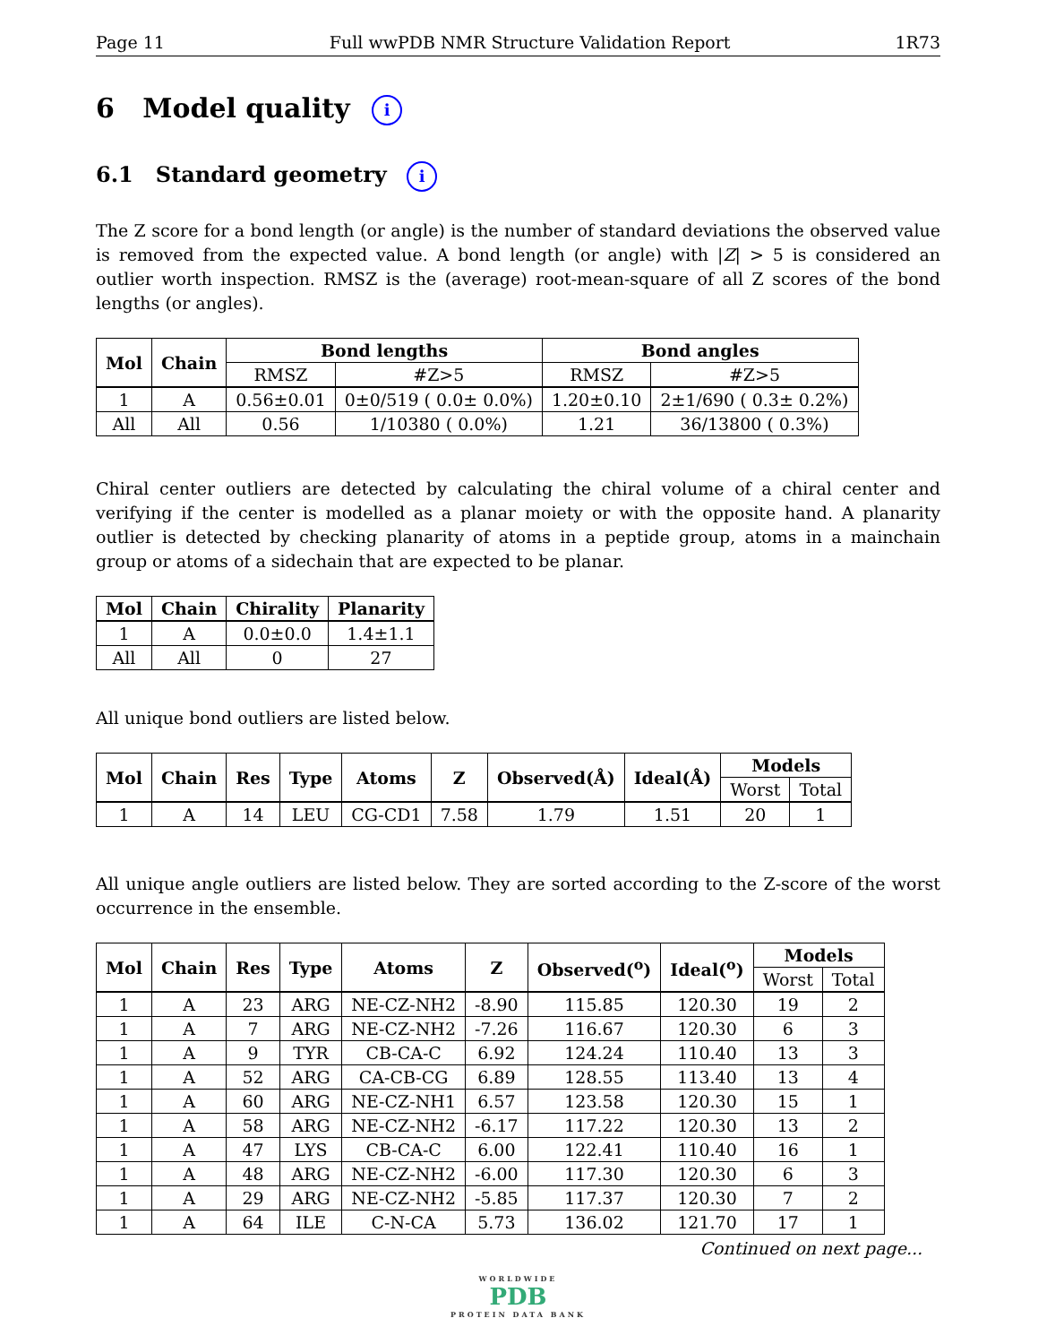Page 11 Full wwPDB NMR Structure Validation Report 1R73
6 Model quality i
6.1 Standard geometry i
The Z score for a bond length (or angle) is the number of standard deviations the observed value is removed from the expected value. A bond length (or angle) with |Z| > 5 is considered an outlier worth inspection. RMSZ is the (average) root-mean-square of all Z scores of the bond lengths (or angles).
| Mol | Chain | Bond lengths | | Bond angles | |
| --- | --- | --- | --- | --- | --- |
| | | RMSZ | #Z>5 | RMSZ | #Z>5 |
| 1 | A | 0.56±0.01 | 0±0/519 ( 0.0± 0.0%) | 1.20±0.10 | 2±1/690 ( 0.3± 0.2%) |
| All | All | 0.56 | 1/10380 ( 0.0%) | 1.21 | 36/13800 ( 0.3%) |
Chiral center outliers are detected by calculating the chiral volume of a chiral center and verifying if the center is modelled as a planar moiety or with the opposite hand. A planarity outlier is detected by checking planarity of atoms in a peptide group, atoms in a mainchain group or atoms of a sidechain that are expected to be planar.
| Mol | Chain | Chirality | Planarity |
| --- | --- | --- | --- |
| 1 | A | 0.0±0.0 | 1.4±1.1 |
| All | All | 0 | 27 |
All unique bond outliers are listed below.
| Mol | Chain | Res | Type | Atoms | Z | Observed(Å) | Ideal(Å) | Models | |
| --- | --- | --- | --- | --- | --- | --- | --- | --- | --- |
| | | | | | | | | Worst | Total |
| 1 | A | 14 | LEU | CG-CD1 | 7.58 | 1.79 | 1.51 | 20 | 1 |
All unique angle outliers are listed below. They are sorted according to the Z-score of the worst occurrence in the ensemble.
| Mol | Chain | Res | Type | Atoms | Z | Observed(<sup>o</sup>) | Ideal(<sup>o</sup>) | Models | |
| --- | --- | --- | --- | --- | --- | --- | --- | --- | --- |
| | | | | | | | | Worst | Total |
| 1 | A | 23 | ARG | NE-CZ-NH2 | -8.90 | 115.85 | 120.30 | 19 | 2 |
| 1 | A | 7 | ARG | NE-CZ-NH2 | -7.26 | 116.67 | 120.30 | 6 | 3 |
| 1 | A | 9 | TYR | CB-CA-C | 6.92 | 124.24 | 110.40 | 13 | 3 |
| 1 | A | 52 | ARG | CA-CB-CG | 6.89 | 128.55 | 113.40 | 13 | 4 |
| 1 | A | 60 | ARG | NE-CZ-NH1 | 6.57 | 123.58 | 120.30 | 15 | 1 |
| 1 | A | 58 | ARG | NE-CZ-NH2 | -6.17 | 117.22 | 120.30 | 13 | 2 |
| 1 | A | 47 | LYS | CB-CA-C | 6.00 | 122.41 | 110.40 | 16 | 1 |
| 1 | A | 48 | ARG | NE-CZ-NH2 | -6.00 | 117.30 | 120.30 | 6 | 3 |
| 1 | A | 29 | ARG | NE-CZ-NH2 | -5.85 | 117.37 | 120.30 | 7 | 2 |
| 1 | A | 64 | ILE | C-N-CA | 5.73 | 136.02 | 121.70 | 17 | 1 |
Continued on next page...
WORLDWIDE
PDB
PROTEIN DATA BANK